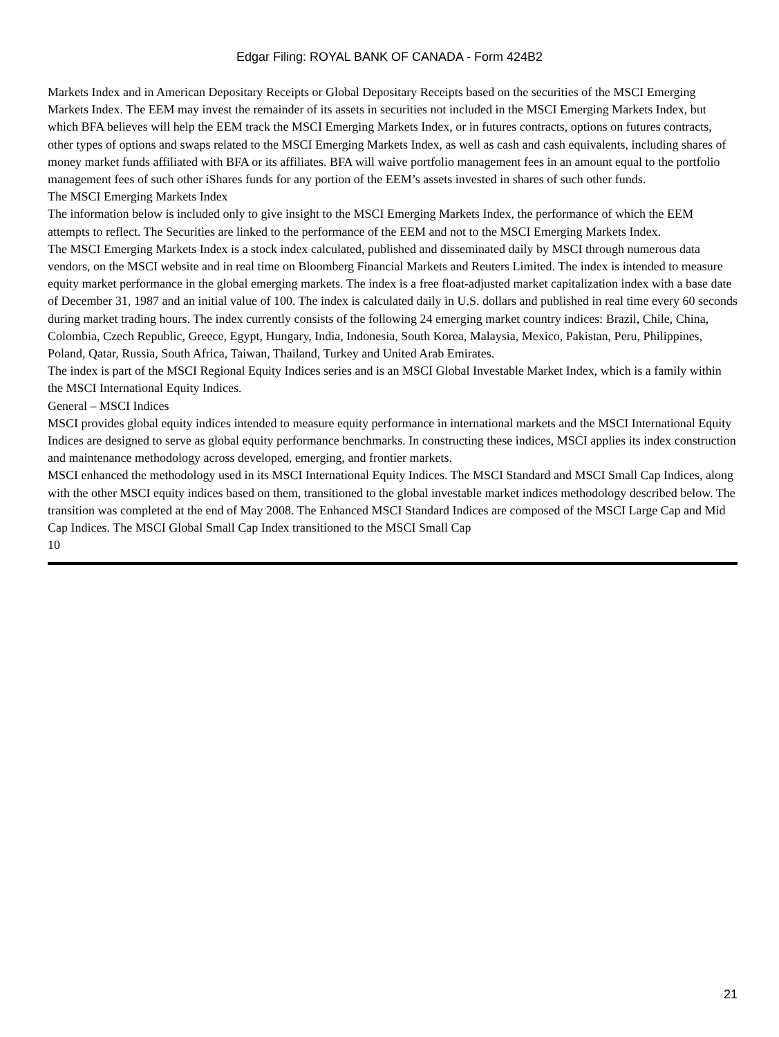Edgar Filing: ROYAL BANK OF CANADA - Form 424B2
Markets Index and in American Depositary Receipts or Global Depositary Receipts based on the securities of the MSCI Emerging Markets Index. The EEM may invest the remainder of its assets in securities not included in the MSCI Emerging Markets Index, but which BFA believes will help the EEM track the MSCI Emerging Markets Index, or in futures contracts, options on futures contracts, other types of options and swaps related to the MSCI Emerging Markets Index, as well as cash and cash equivalents, including shares of money market funds affiliated with BFA or its affiliates. BFA will waive portfolio management fees in an amount equal to the portfolio management fees of such other iShares funds for any portion of the EEM’s assets invested in shares of such other funds.
The MSCI Emerging Markets Index
The information below is included only to give insight to the MSCI Emerging Markets Index, the performance of which the EEM attempts to reflect. The Securities are linked to the performance of the EEM and not to the MSCI Emerging Markets Index.
The MSCI Emerging Markets Index is a stock index calculated, published and disseminated daily by MSCI through numerous data vendors, on the MSCI website and in real time on Bloomberg Financial Markets and Reuters Limited. The index is intended to measure equity market performance in the global emerging markets. The index is a free float-adjusted market capitalization index with a base date of December 31, 1987 and an initial value of 100. The index is calculated daily in U.S. dollars and published in real time every 60 seconds during market trading hours. The index currently consists of the following 24 emerging market country indices: Brazil, Chile, China, Colombia, Czech Republic, Greece, Egypt, Hungary, India, Indonesia, South Korea, Malaysia, Mexico, Pakistan, Peru, Philippines, Poland, Qatar, Russia, South Africa, Taiwan, Thailand, Turkey and United Arab Emirates.
The index is part of the MSCI Regional Equity Indices series and is an MSCI Global Investable Market Index, which is a family within the MSCI International Equity Indices.
General – MSCI Indices
MSCI provides global equity indices intended to measure equity performance in international markets and the MSCI International Equity Indices are designed to serve as global equity performance benchmarks. In constructing these indices, MSCI applies its index construction and maintenance methodology across developed, emerging, and frontier markets.
MSCI enhanced the methodology used in its MSCI International Equity Indices. The MSCI Standard and MSCI Small Cap Indices, along with the other MSCI equity indices based on them, transitioned to the global investable market indices methodology described below. The transition was completed at the end of May 2008. The Enhanced MSCI Standard Indices are composed of the MSCI Large Cap and Mid Cap Indices. The MSCI Global Small Cap Index transitioned to the MSCI Small Cap
10
21